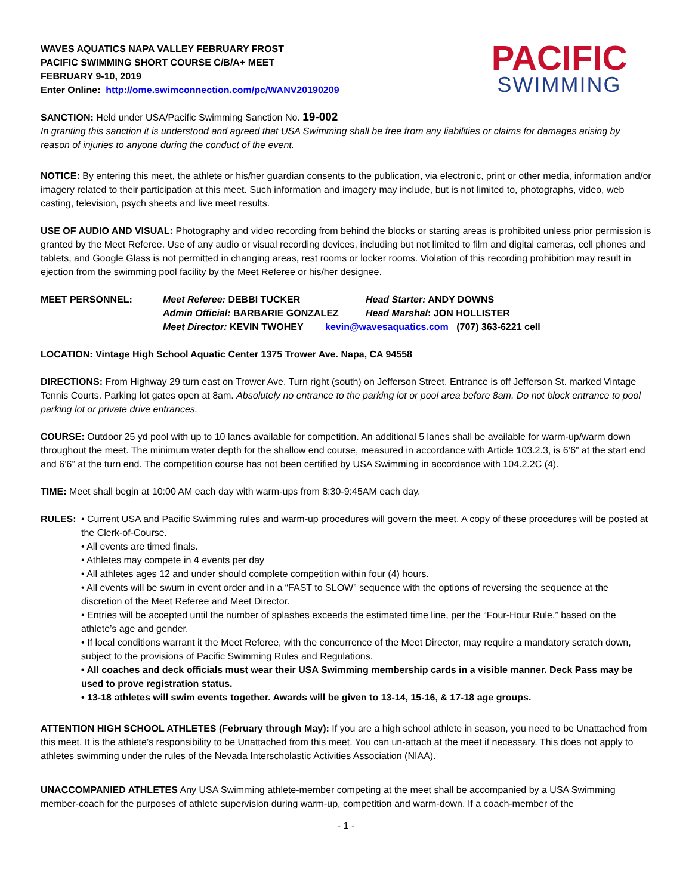WAVES AQUATICS NAPA VALLEY FEBRUARY FROST
PACIFIC SWIMMING SHORT COURSE C/B/A+ MEET
FEBRUARY 9-10, 2019
Enter Online: http://ome.swimconnection.com/pc/WANV20190209
PACIFIC
SWIMMING
SANCTION: Held under USA/Pacific Swimming Sanction No. 19-002
In granting this sanction it is understood and agreed that USA Swimming shall be free from any liabilities or claims for damages arising by reason of injuries to anyone during the conduct of the event.
NOTICE: By entering this meet, the athlete or his/her guardian consents to the publication, via electronic, print or other media, information and/or imagery related to their participation at this meet. Such information and imagery may include, but is not limited to, photographs, video, web casting, television, psych sheets and live meet results.
USE OF AUDIO AND VISUAL: Photography and video recording from behind the blocks or starting areas is prohibited unless prior permission is granted by the Meet Referee. Use of any audio or visual recording devices, including but not limited to film and digital cameras, cell phones and tablets, and Google Glass is not permitted in changing areas, rest rooms or locker rooms. Violation of this recording prohibition may result in ejection from the swimming pool facility by the Meet Referee or his/her designee.
MEET PERSONNEL: Meet Referee: DEBBI TUCKER Head Starter: ANDY DOWNS
Admin Official: BARBARIE GONZALEZ Head Marshal: JON HOLLISTER
Meet Director: KEVIN TWOHEY kevin@wavesaquatics.com (707) 363-6221 cell
LOCATION: Vintage High School Aquatic Center 1375 Trower Ave. Napa, CA 94558
DIRECTIONS: From Highway 29 turn east on Trower Ave. Turn right (south) on Jefferson Street. Entrance is off Jefferson St. marked Vintage Tennis Courts. Parking lot gates open at 8am. Absolutely no entrance to the parking lot or pool area before 8am. Do not block entrance to pool parking lot or private drive entrances.
COURSE: Outdoor 25 yd pool with up to 10 lanes available for competition. An additional 5 lanes shall be available for warm-up/warm down throughout the meet. The minimum water depth for the shallow end course, measured in accordance with Article 103.2.3, is 6’6” at the start end and 6’6” at the turn end. The competition course has not been certified by USA Swimming in accordance with 104.2.2C (4).
TIME: Meet shall begin at 10:00 AM each day with warm-ups from 8:30-9:45AM each day.
RULES: • Current USA and Pacific Swimming rules and warm-up procedures will govern the meet. A copy of these procedures will be posted at the Clerk-of-Course.
• All events are timed finals.
• Athletes may compete in 4 events per day
• All athletes ages 12 and under should complete competition within four (4) hours.
• All events will be swum in event order and in a “FAST to SLOW” sequence with the options of reversing the sequence at the discretion of the Meet Referee and Meet Director.
• Entries will be accepted until the number of splashes exceeds the estimated time line, per the “Four-Hour Rule,” based on the athlete’s age and gender.
• If local conditions warrant it the Meet Referee, with the concurrence of the Meet Director, may require a mandatory scratch down, subject to the provisions of Pacific Swimming Rules and Regulations.
• All coaches and deck officials must wear their USA Swimming membership cards in a visible manner. Deck Pass may be used to prove registration status.
• 13-18 athletes will swim events together. Awards will be given to 13-14, 15-16, & 17-18 age groups.
ATTENTION HIGH SCHOOL ATHLETES (February through May): If you are a high school athlete in season, you need to be Unattached from this meet. It is the athlete’s responsibility to be Unattached from this meet. You can un-attach at the meet if necessary. This does not apply to athletes swimming under the rules of the Nevada Interscholastic Activities Association (NIAA).
UNACCOMPANIED ATHLETES Any USA Swimming athlete-member competing at the meet shall be accompanied by a USA Swimming member-coach for the purposes of athlete supervision during warm-up, competition and warm-down. If a coach-member of the
- 1 -